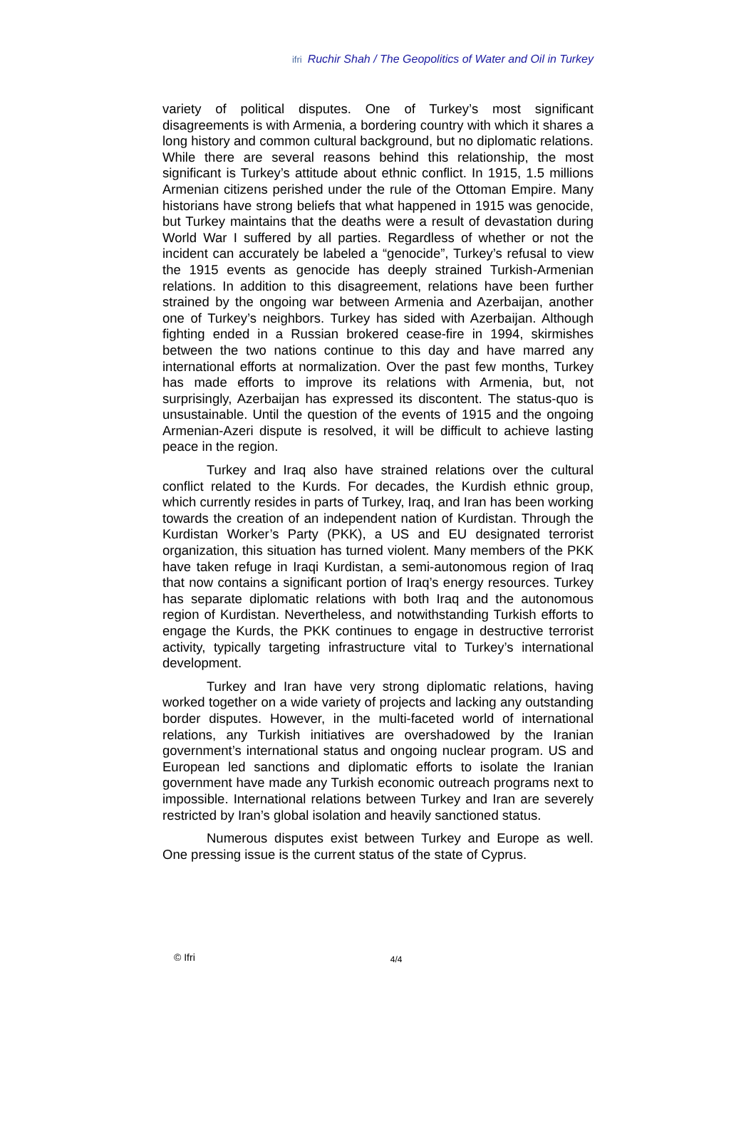ifri Ruchir Shah / The Geopolitics of Water and Oil in Turkey
variety of political disputes. One of Turkey’s most significant disagreements is with Armenia, a bordering country with which it shares a long history and common cultural background, but no diplomatic relations. While there are several reasons behind this relationship, the most significant is Turkey’s attitude about ethnic conflict. In 1915, 1.5 millions Armenian citizens perished under the rule of the Ottoman Empire. Many historians have strong beliefs that what happened in 1915 was genocide, but Turkey maintains that the deaths were a result of devastation during World War I suffered by all parties. Regardless of whether or not the incident can accurately be labeled a “genocide”, Turkey’s refusal to view the 1915 events as genocide has deeply strained Turkish-Armenian relations. In addition to this disagreement, relations have been further strained by the ongoing war between Armenia and Azerbaijan, another one of Turkey’s neighbors. Turkey has sided with Azerbaijan. Although fighting ended in a Russian brokered cease-fire in 1994, skirmishes between the two nations continue to this day and have marred any international efforts at normalization. Over the past few months, Turkey has made efforts to improve its relations with Armenia, but, not surprisingly, Azerbaijan has expressed its discontent. The status-quo is unsustainable. Until the question of the events of 1915 and the ongoing Armenian-Azeri dispute is resolved, it will be difficult to achieve lasting peace in the region.
Turkey and Iraq also have strained relations over the cultural conflict related to the Kurds. For decades, the Kurdish ethnic group, which currently resides in parts of Turkey, Iraq, and Iran has been working towards the creation of an independent nation of Kurdistan. Through the Kurdistan Worker’s Party (PKK), a US and EU designated terrorist organization, this situation has turned violent. Many members of the PKK have taken refuge in Iraqi Kurdistan, a semi-autonomous region of Iraq that now contains a significant portion of Iraq’s energy resources. Turkey has separate diplomatic relations with both Iraq and the autonomous region of Kurdistan. Nevertheless, and notwithstanding Turkish efforts to engage the Kurds, the PKK continues to engage in destructive terrorist activity, typically targeting infrastructure vital to Turkey’s international development.
Turkey and Iran have very strong diplomatic relations, having worked together on a wide variety of projects and lacking any outstanding border disputes. However, in the multi-faceted world of international relations, any Turkish initiatives are overshadowed by the Iranian government’s international status and ongoing nuclear program. US and European led sanctions and diplomatic efforts to isolate the Iranian government have made any Turkish economic outreach programs next to impossible. International relations between Turkey and Iran are severely restricted by Iran’s global isolation and heavily sanctioned status.
Numerous disputes exist between Turkey and Europe as well. One pressing issue is the current status of the state of Cyprus.
© Ifri 4/4